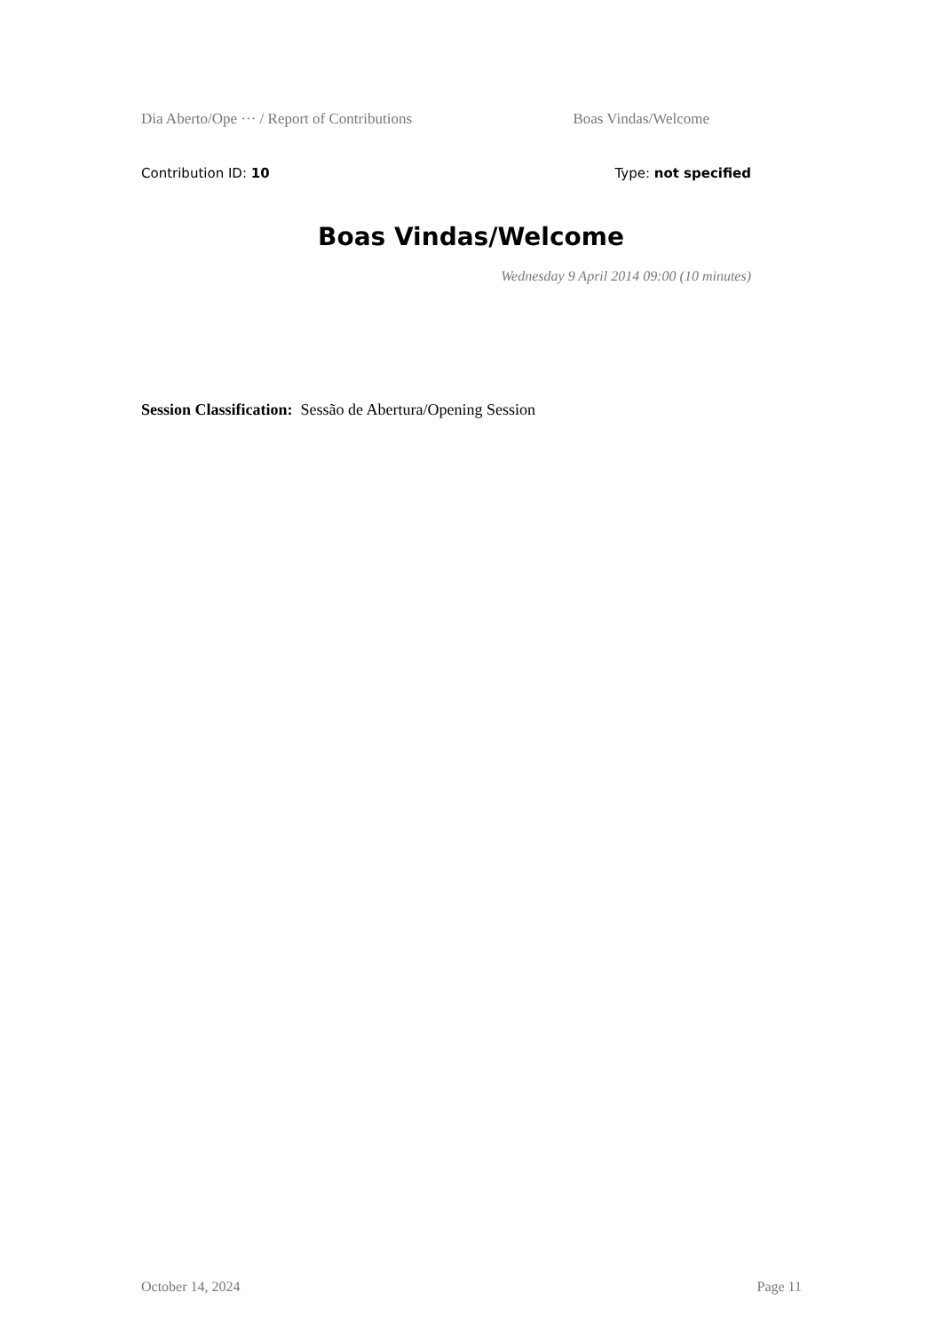Dia Aberto/Ope ··· / Report of Contributions Boas Vindas/Welcome
Contribution ID: 10 Type: not specified
Boas Vindas/Welcome
Wednesday 9 April 2014 09:00 (10 minutes)
Session Classification: Sessão de Abertura/Opening Session
October 14, 2024 Page 11